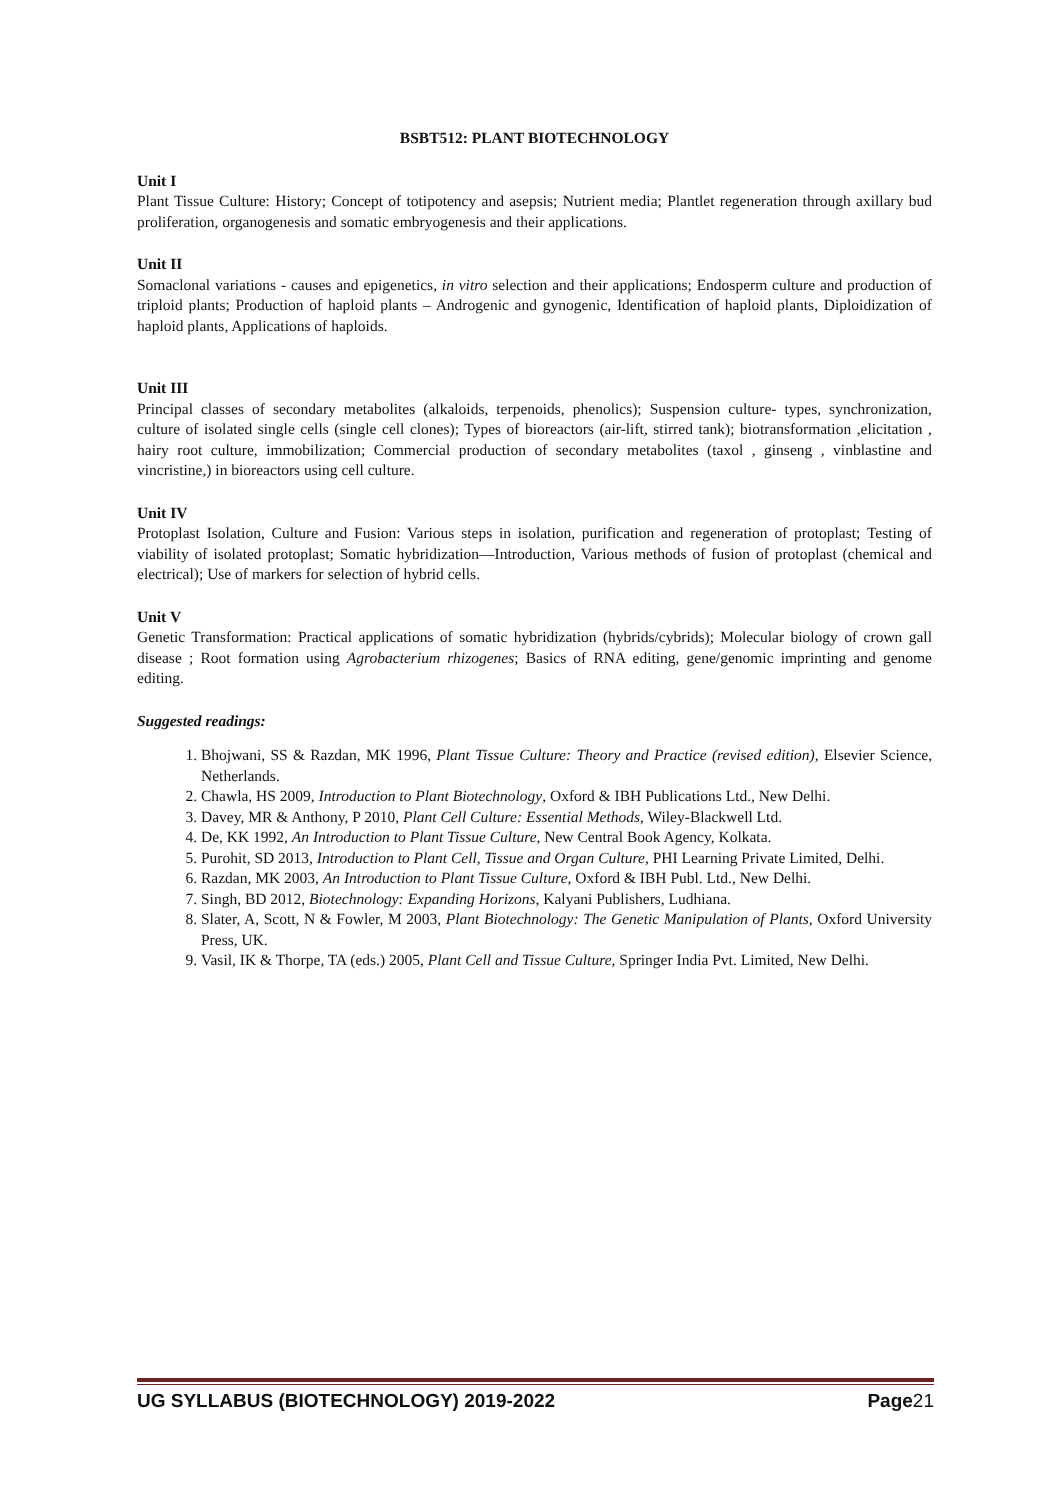BSBT512: PLANT BIOTECHNOLOGY
Unit I
Plant Tissue Culture: History; Concept of totipotency and asepsis; Nutrient media; Plantlet regeneration through axillary bud proliferation, organogenesis and somatic embryogenesis and their applications.
Unit II
Somaclonal variations - causes and epigenetics, in vitro selection and their applications; Endosperm culture and production of triploid plants; Production of haploid plants – Androgenic and gynogenic, Identification of haploid plants, Diploidization of haploid plants, Applications of haploids.
Unit III
Principal classes of secondary metabolites (alkaloids, terpenoids, phenolics); Suspension culture- types, synchronization, culture of isolated single cells (single cell clones); Types of bioreactors (air-lift, stirred tank); biotransformation ,elicitation , hairy root culture, immobilization; Commercial production of secondary metabolites (taxol , ginseng , vinblastine and vincristine,) in bioreactors using cell culture.
Unit IV
Protoplast Isolation, Culture and Fusion: Various steps in isolation, purification and regeneration of protoplast; Testing of viability of isolated protoplast; Somatic hybridization—Introduction, Various methods of fusion of protoplast (chemical and electrical); Use of markers for selection of hybrid cells.
Unit V
Genetic Transformation: Practical applications of somatic hybridization (hybrids/cybrids); Molecular biology of crown gall disease ; Root formation using Agrobacterium rhizogenes; Basics of RNA editing, gene/genomic imprinting and genome editing.
Suggested readings:
1. Bhojwani, SS & Razdan, MK 1996, Plant Tissue Culture: Theory and Practice (revised edition), Elsevier Science, Netherlands.
2. Chawla, HS 2009, Introduction to Plant Biotechnology, Oxford & IBH Publications Ltd., New Delhi.
3. Davey, MR & Anthony, P 2010, Plant Cell Culture: Essential Methods, Wiley-Blackwell Ltd.
4. De, KK 1992, An Introduction to Plant Tissue Culture, New Central Book Agency, Kolkata.
5. Purohit, SD 2013, Introduction to Plant Cell, Tissue and Organ Culture, PHI Learning Private Limited, Delhi.
6. Razdan, MK 2003, An Introduction to Plant Tissue Culture, Oxford & IBH Publ. Ltd., New Delhi.
7. Singh, BD 2012, Biotechnology: Expanding Horizons, Kalyani Publishers, Ludhiana.
8. Slater, A, Scott, N & Fowler, M 2003, Plant Biotechnology: The Genetic Manipulation of Plants, Oxford University Press, UK.
9. Vasil, IK & Thorpe, TA (eds.) 2005, Plant Cell and Tissue Culture, Springer India Pvt. Limited, New Delhi.
UG SYLLABUS (BIOTECHNOLOGY) 2019-2022 Page21